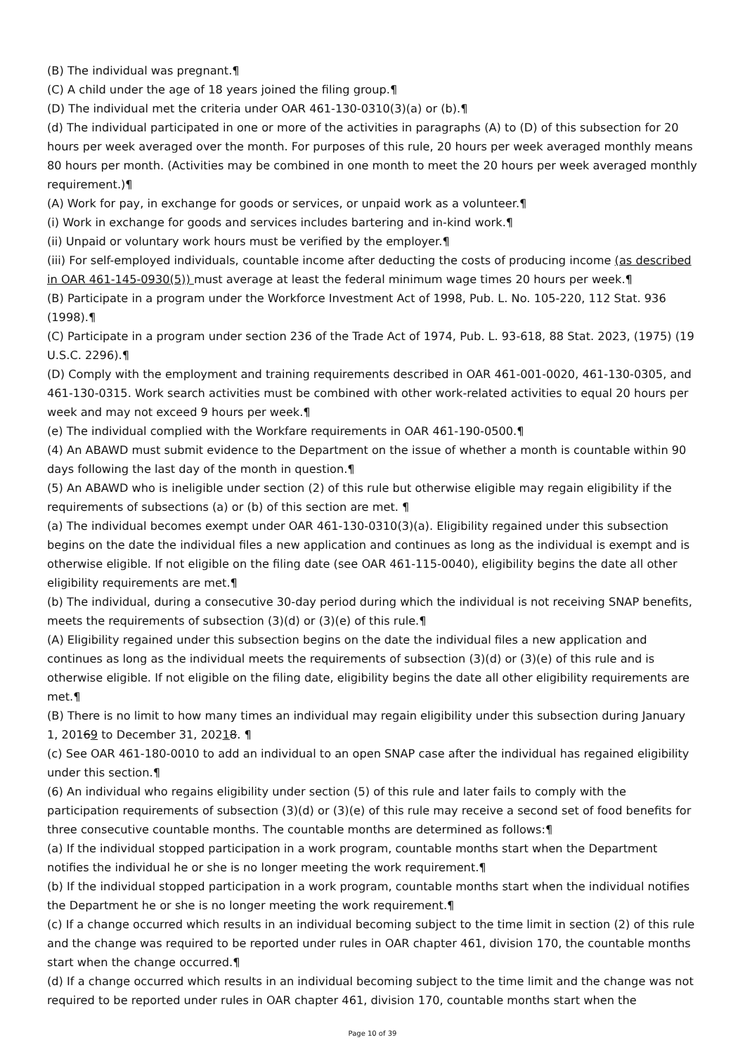(B) The individual was pregnant.¶
(C) A child under the age of 18 years joined the filing group.¶
(D) The individual met the criteria under OAR 461-130-0310(3)(a) or (b).¶
(d) The individual participated in one or more of the activities in paragraphs (A) to (D) of this subsection for 20 hours per week averaged over the month. For purposes of this rule, 20 hours per week averaged monthly means 80 hours per month. (Activities may be combined in one month to meet the 20 hours per week averaged monthly requirement.)¶
(A) Work for pay, in exchange for goods or services, or unpaid work as a volunteer.¶
(i) Work in exchange for goods and services includes bartering and in-kind work.¶
(ii) Unpaid or voluntary work hours must be verified by the employer.¶
(iii) For self-employed individuals, countable income after deducting the costs of producing income (as described in OAR 461-145-0930(5)) must average at least the federal minimum wage times 20 hours per week.¶
(B) Participate in a program under the Workforce Investment Act of 1998, Pub. L. No. 105-220, 112 Stat. 936 (1998).¶
(C) Participate in a program under section 236 of the Trade Act of 1974, Pub. L. 93-618, 88 Stat. 2023, (1975) (19 U.S.C. 2296).¶
(D) Comply with the employment and training requirements described in OAR 461-001-0020, 461-130-0305, and 461-130-0315. Work search activities must be combined with other work-related activities to equal 20 hours per week and may not exceed 9 hours per week.¶
(e) The individual complied with the Workfare requirements in OAR 461-190-0500.¶
(4) An ABAWD must submit evidence to the Department on the issue of whether a month is countable within 90 days following the last day of the month in question.¶
(5) An ABAWD who is ineligible under section (2) of this rule but otherwise eligible may regain eligibility if the requirements of subsections (a) or (b) of this section are met. ¶
(a) The individual becomes exempt under OAR 461-130-0310(3)(a). Eligibility regained under this subsection begins on the date the individual files a new application and continues as long as the individual is exempt and is otherwise eligible. If not eligible on the filing date (see OAR 461-115-0040), eligibility begins the date all other eligibility requirements are met.¶
(b) The individual, during a consecutive 30-day period during which the individual is not receiving SNAP benefits, meets the requirements of subsection (3)(d) or (3)(e) of this rule.¶
(A) Eligibility regained under this subsection begins on the date the individual files a new application and continues as long as the individual meets the requirements of subsection (3)(d) or (3)(e) of this rule and is otherwise eligible. If not eligible on the filing date, eligibility begins the date all other eligibility requirements are met.¶
(B) There is no limit to how many times an individual may regain eligibility under this subsection during January 1, 20169 to December 31, 20218. ¶
(c) See OAR 461-180-0010 to add an individual to an open SNAP case after the individual has regained eligibility under this section.¶
(6) An individual who regains eligibility under section (5) of this rule and later fails to comply with the participation requirements of subsection (3)(d) or (3)(e) of this rule may receive a second set of food benefits for three consecutive countable months. The countable months are determined as follows:¶
(a) If the individual stopped participation in a work program, countable months start when the Department notifies the individual he or she is no longer meeting the work requirement.¶
(b) If the individual stopped participation in a work program, countable months start when the individual notifies the Department he or she is no longer meeting the work requirement.¶
(c) If a change occurred which results in an individual becoming subject to the time limit in section (2) of this rule and the change was required to be reported under rules in OAR chapter 461, division 170, the countable months start when the change occurred.¶
(d) If a change occurred which results in an individual becoming subject to the time limit and the change was not required to be reported under rules in OAR chapter 461, division 170, countable months start when the
Page 10 of 39